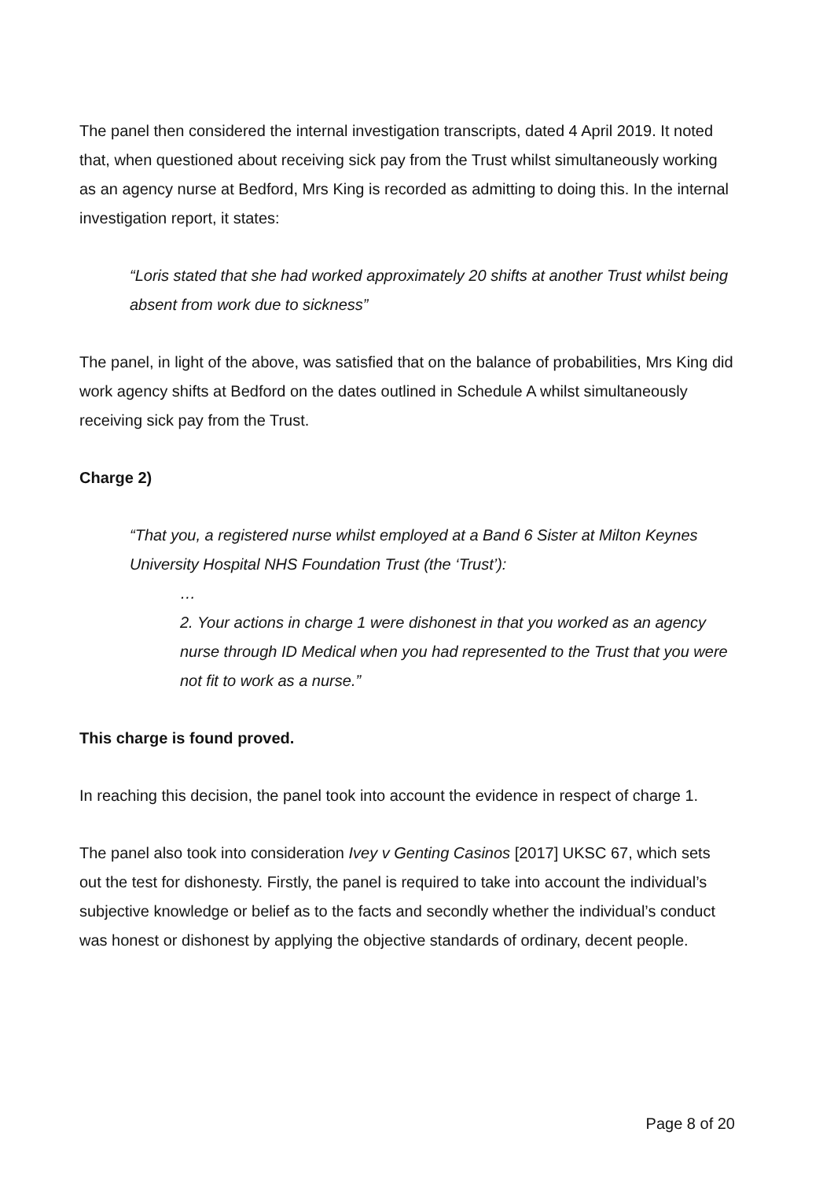The panel then considered the internal investigation transcripts, dated 4 April 2019. It noted that, when questioned about receiving sick pay from the Trust whilst simultaneously working as an agency nurse at Bedford, Mrs King is recorded as admitting to doing this. In the internal investigation report, it states:
“Loris stated that she had worked approximately 20 shifts at another Trust whilst being absent from work due to sickness”
The panel, in light of the above, was satisfied that on the balance of probabilities, Mrs King did work agency shifts at Bedford on the dates outlined in Schedule A whilst simultaneously receiving sick pay from the Trust.
Charge 2)
“That you, a registered nurse whilst employed at a Band 6 Sister at Milton Keynes University Hospital NHS Foundation Trust (the ‘Trust’):
…
2. Your actions in charge 1 were dishonest in that you worked as an agency nurse through ID Medical when you had represented to the Trust that you were not fit to work as a nurse.”
This charge is found proved.
In reaching this decision, the panel took into account the evidence in respect of charge 1.
The panel also took into consideration Ivey v Genting Casinos [2017] UKSC 67, which sets out the test for dishonesty. Firstly, the panel is required to take into account the individual’s subjective knowledge or belief as to the facts and secondly whether the individual’s conduct was honest or dishonest by applying the objective standards of ordinary, decent people.
Page 8 of 20